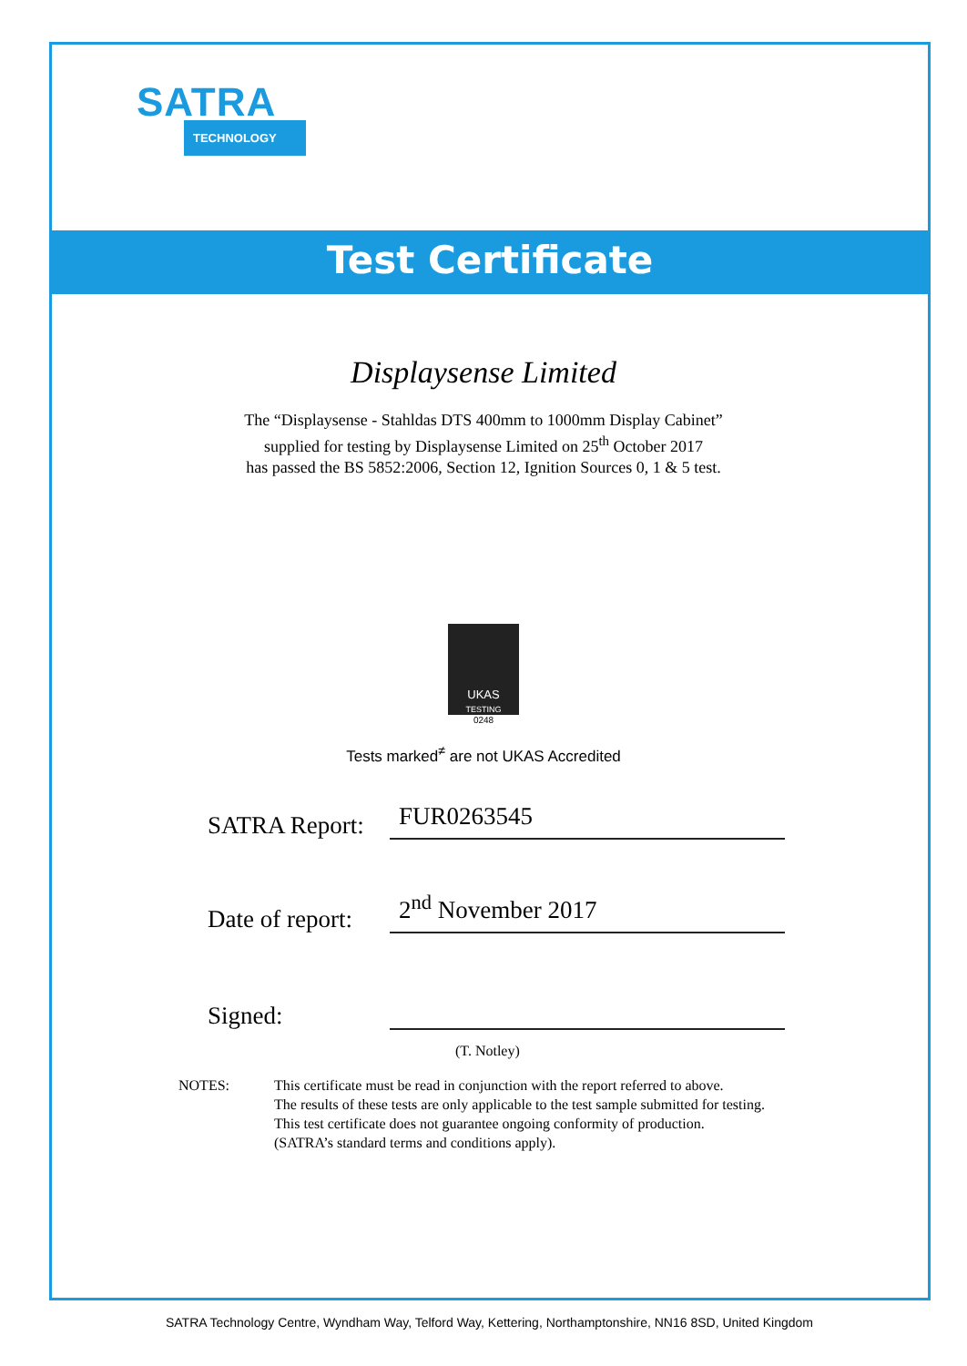SATRA
TECHNOLOGY
Test Certificate
Displaysense Limited
The “Displaysense - Stahldas DTS 400mm to 1000mm Display Cabinet”
supplied for testing by Displaysense Limited on 25<sup>th</sup> October 2017
has passed the BS 5852:2006, Section 12, Ignition Sources 0, 1 & 5 test.
UKAS
TESTING
0248
Tests marked<sup>≠</sup> are not UKAS Accredited
SATRA Report:
FUR0263545
Date of report:
2<sup>nd</sup> November 2017
Signed:
(T. Notley)
NOTES: This certificate must be read in conjunction with the report referred to above.
The results of these tests are only applicable to the test sample submitted for testing.
This test certificate does not guarantee ongoing conformity of production.
(SATRA’s standard terms and conditions apply).
SATRA Technology Centre, Wyndham Way, Telford Way, Kettering, Northamptonshire, NN16 8SD, United Kingdom